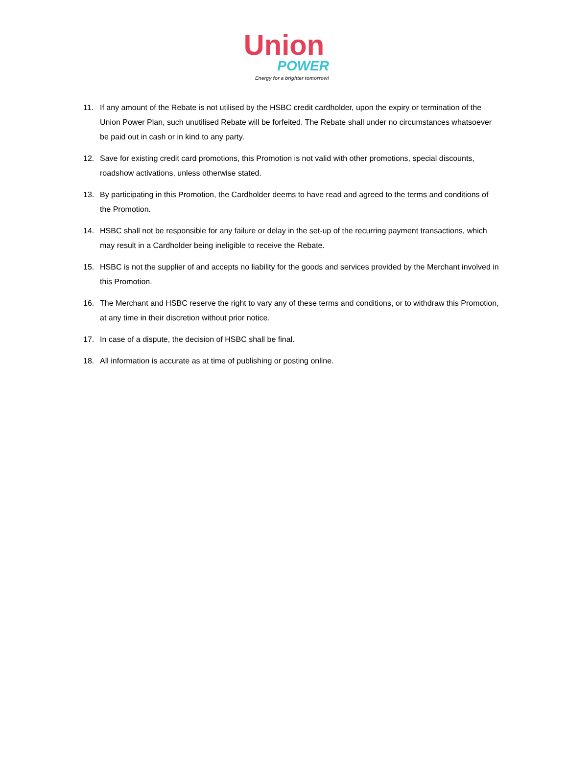Union
POWER
Energy for a brighter tomorrow!
11. If any amount of the Rebate is not utilised by the HSBC credit cardholder, upon the expiry or termination of the Union Power Plan, such unutilised Rebate will be forfeited. The Rebate shall under no circumstances whatsoever be paid out in cash or in kind to any party.
12. Save for existing credit card promotions, this Promotion is not valid with other promotions, special discounts, roadshow activations, unless otherwise stated.
13. By participating in this Promotion, the Cardholder deems to have read and agreed to the terms and conditions of the Promotion.
14. HSBC shall not be responsible for any failure or delay in the set-up of the recurring payment transactions, which may result in a Cardholder being ineligible to receive the Rebate.
15. HSBC is not the supplier of and accepts no liability for the goods and services provided by the Merchant involved in this Promotion.
16. The Merchant and HSBC reserve the right to vary any of these terms and conditions, or to withdraw this Promotion, at any time in their discretion without prior notice.
17. In case of a dispute, the decision of HSBC shall be final.
18. All information is accurate as at time of publishing or posting online.